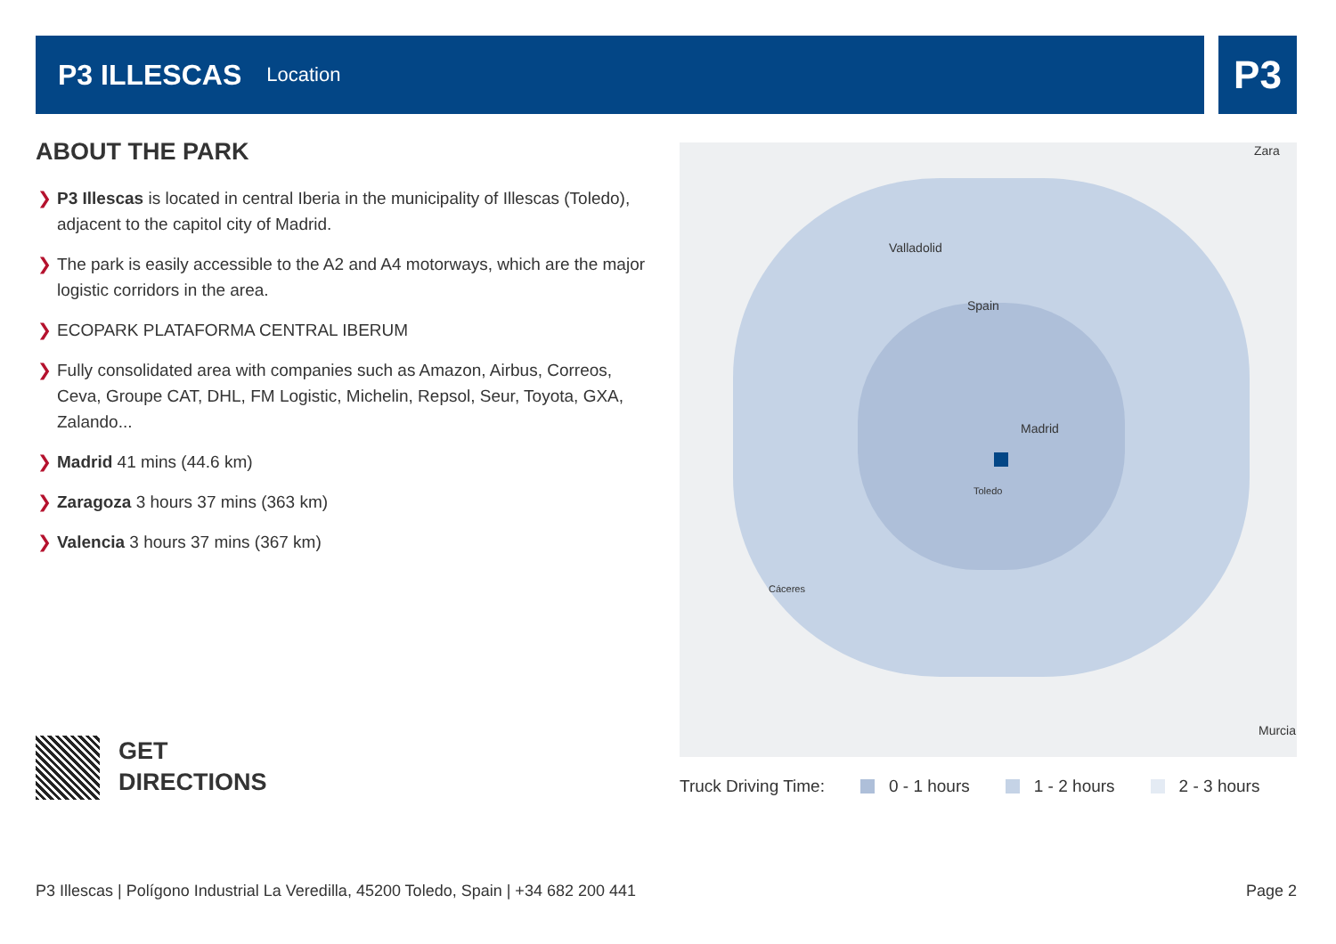P3 ILLESCAS
Location
P3
ABOUT THE PARK
❯ P3 Illescas is located in central Iberia in the municipality of Illescas (Toledo), adjacent to the capitol city of Madrid.
❯ The park is easily accessible to the A2 and A4 motorways, which are the major logistic corridors in the area.
❯ ECOPARK PLATAFORMA CENTRAL IBERUM
❯ Fully consolidated area with companies such as Amazon, Airbus, Correos, Ceva, Groupe CAT, DHL, FM Logistic, Michelin, Repsol, Seur, Toyota, GXA, Zalando...
❯ Madrid 41 mins (44.6 km)
❯ Zaragoza 3 hours 37 mins (363 km)
❯ Valencia 3 hours 37 mins (367 km)
GET
DIRECTIONS
Valladolid
Spain
Madrid
Toledo
Zara
Murcia
Cáceres
Truck Driving Time: 0 - 1 hours 1 - 2 hours 2 - 3 hours
P3 Illescas | Polígono Industrial La Veredilla, 45200 Toledo, Spain | +34 682 200 441
Page 2